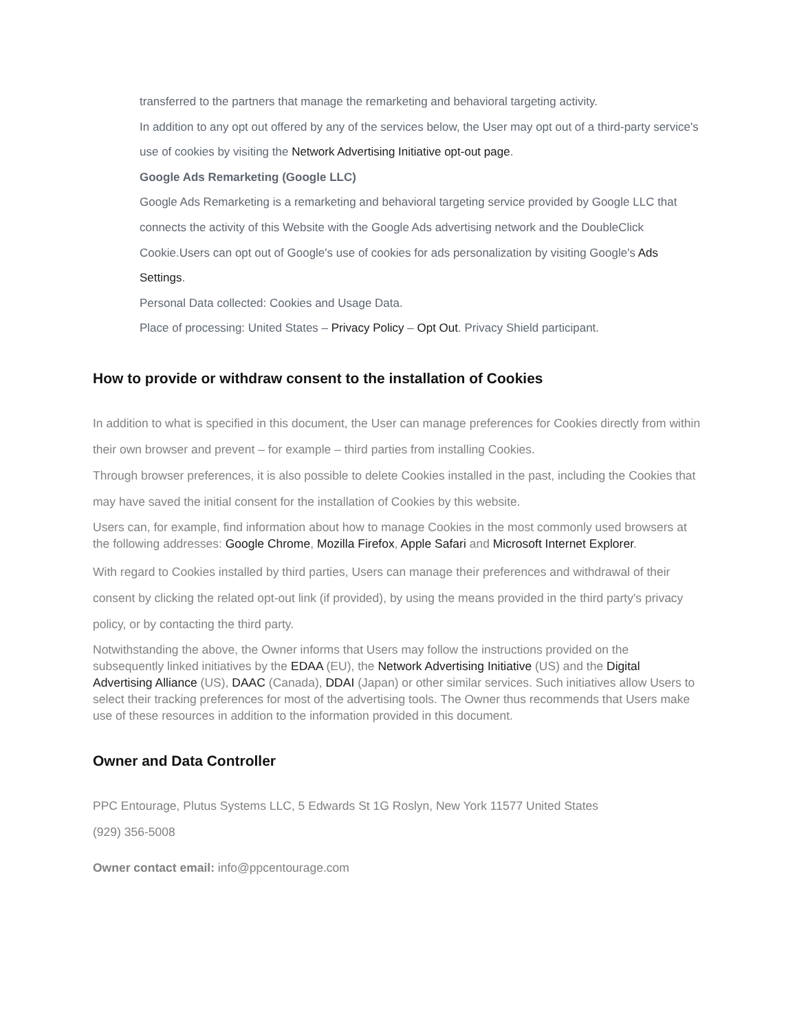transferred to the partners that manage the remarketing and behavioral targeting activity.
In addition to any opt out offered by any of the services below, the User may opt out of a third-party service's use of cookies by visiting the Network Advertising Initiative opt-out page.
Google Ads Remarketing (Google LLC)
Google Ads Remarketing is a remarketing and behavioral targeting service provided by Google LLC that connects the activity of this Website with the Google Ads advertising network and the DoubleClick Cookie.Users can opt out of Google's use of cookies for ads personalization by visiting Google's Ads Settings.
Personal Data collected: Cookies and Usage Data.
Place of processing: United States – Privacy Policy – Opt Out. Privacy Shield participant.
How to provide or withdraw consent to the installation of Cookies
In addition to what is specified in this document, the User can manage preferences for Cookies directly from within their own browser and prevent – for example – third parties from installing Cookies.
Through browser preferences, it is also possible to delete Cookies installed in the past, including the Cookies that may have saved the initial consent for the installation of Cookies by this website.
Users can, for example, find information about how to manage Cookies in the most commonly used browsers at the following addresses: Google Chrome, Mozilla Firefox, Apple Safari and Microsoft Internet Explorer.
With regard to Cookies installed by third parties, Users can manage their preferences and withdrawal of their consent by clicking the related opt-out link (if provided), by using the means provided in the third party's privacy policy, or by contacting the third party.
Notwithstanding the above, the Owner informs that Users may follow the instructions provided on the subsequently linked initiatives by the EDAA (EU), the Network Advertising Initiative (US) and the Digital Advertising Alliance (US), DAAC (Canada), DDAI (Japan) or other similar services. Such initiatives allow Users to select their tracking preferences for most of the advertising tools. The Owner thus recommends that Users make use of these resources in addition to the information provided in this document.
Owner and Data Controller
PPC Entourage, Plutus Systems LLC, 5 Edwards St 1G Roslyn, New York 11577 United States
(929) 356-5008
Owner contact email: info@ppcentourage.com